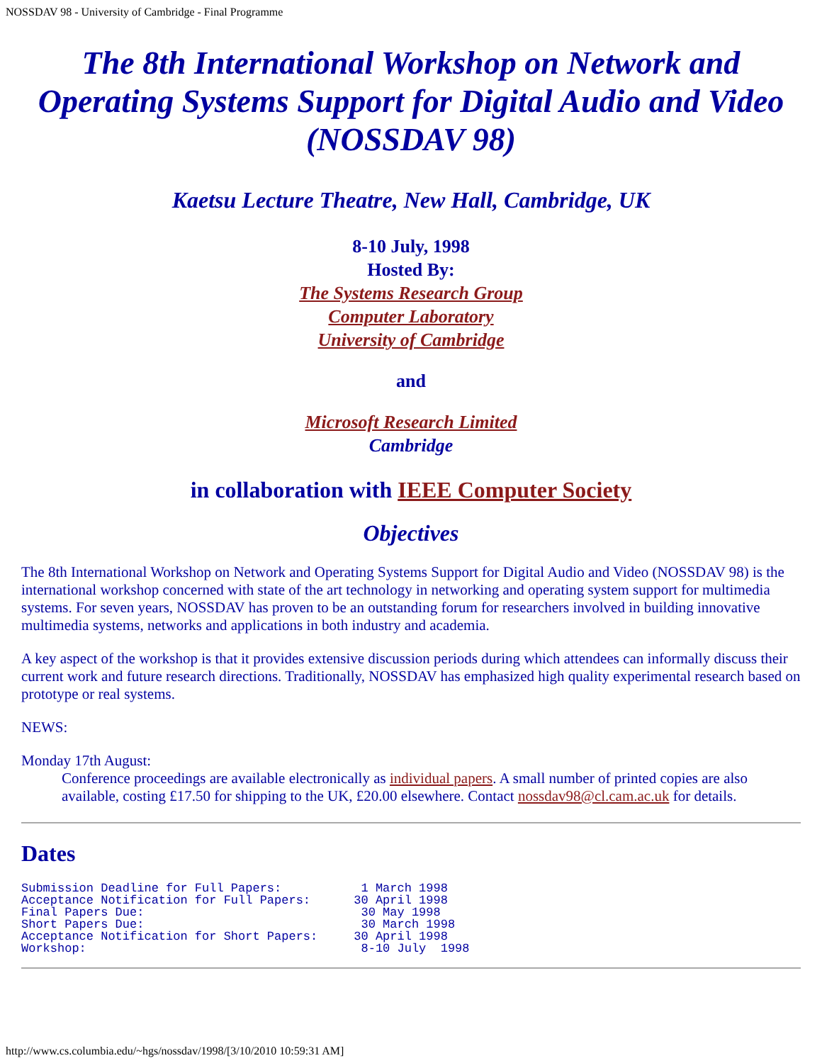NOSSDAV 98 - University of Cambridge - Final Programme
The 8th International Workshop on Network and Operating Systems Support for Digital Audio and Video (NOSSDAV 98)
Kaetsu Lecture Theatre, New Hall, Cambridge, UK
8-10 July, 1998
Hosted By:
The Systems Research Group
Computer Laboratory
University of Cambridge
and
Microsoft Research Limited
Cambridge
in collaboration with IEEE Computer Society
Objectives
The 8th International Workshop on Network and Operating Systems Support for Digital Audio and Video (NOSSDAV 98) is the international workshop concerned with state of the art technology in networking and operating system support for multimedia systems. For seven years, NOSSDAV has proven to be an outstanding forum for researchers involved in building innovative multimedia systems, networks and applications in both industry and academia.
A key aspect of the workshop is that it provides extensive discussion periods during which attendees can informally discuss their current work and future research directions. Traditionally, NOSSDAV has emphasized high quality experimental research based on prototype or real systems.
NEWS:
Monday 17th August:
Conference proceedings are available electronically as individual papers. A small number of printed copies are also available, costing £17.50 for shipping to the UK, £20.00 elsewhere. Contact nossdav98@cl.cam.ac.uk for details.
Dates
Submission Deadline for Full Papers:           1 March 1998
Acceptance Notification for Full Papers:      30 April 1998
Final Papers Due:                              30 May 1998
Short Papers Due:                              30 March 1998
Acceptance Notification for Short Papers:     30 April 1998
Workshop:                                      8-10 July  1998
http://www.cs.columbia.edu/~hgs/nossdav/1998/[3/10/2010 10:59:31 AM]